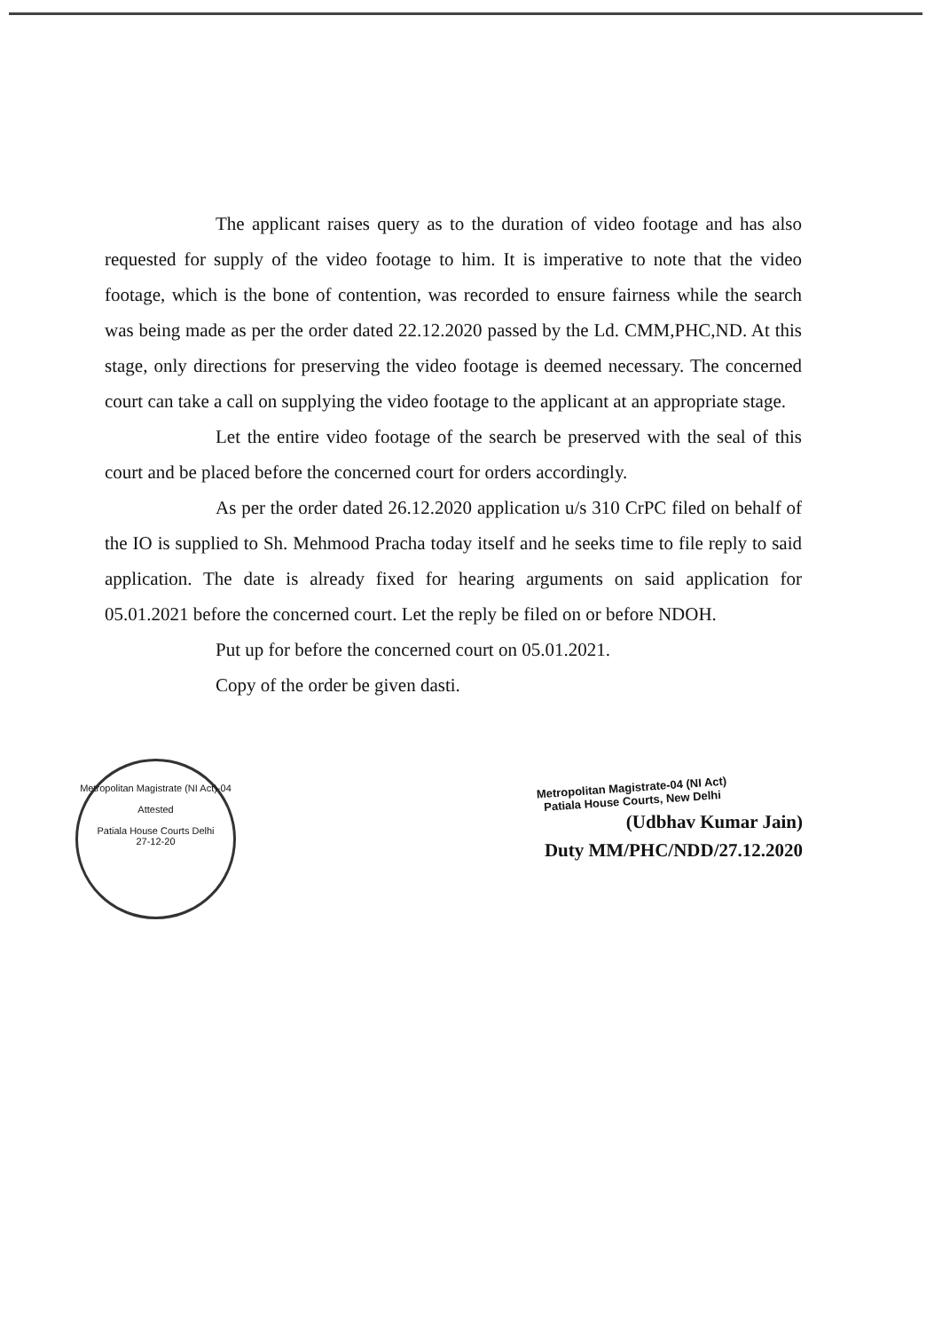The applicant raises query as to the duration of video footage and has also requested for supply of the video footage to him. It is imperative to note that the video footage, which is the bone of contention, was recorded to ensure fairness while the search was being made as per the order dated 22.12.2020 passed by the Ld. CMM,PHC,ND. At this stage, only directions for preserving the video footage is deemed necessary. The concerned court can take a call on supplying the video footage to the applicant at an appropriate stage.
Let the entire video footage of the search be preserved with the seal of this court and be placed before the concerned court for orders accordingly.
As per the order dated 26.12.2020 application u/s 310 CrPC filed on behalf of the IO is supplied to Sh. Mehmood Pracha today itself and he seeks time to file reply to said application. The date is already fixed for hearing arguments on said application for 05.01.2021 before the concerned court. Let the reply be filed on or before NDOH.
Put up for before the concerned court on 05.01.2021.
Copy of the order be given dasti.
Metropolitan Magistrate (NI Act)-04
Attested
Patiala House Courts Delhi
27-12-20
Metropolitan Magistrate-04 (NI Act)
Patiala House Courts, New Delhi
(Udbhav Kumar Jain)
Duty MM/PHC/NDD/27.12.2020